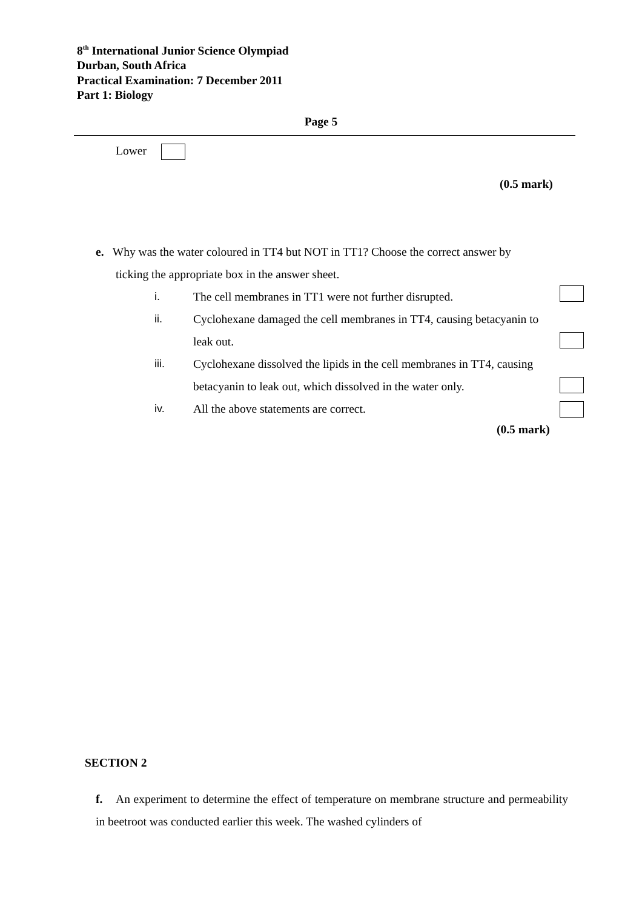8<sup>th</sup> International Junior Science Olympiad
Durban, South Africa
Practical Examination: 7 December 2011
Part 1: Biology
Page 5
Lower
(0.5 mark)
e. Why was the water coloured in TT4 but NOT in TT1? Choose the correct answer by
ticking the appropriate box in the answer sheet.
i. The cell membranes in TT1 were not further disrupted.
ii. Cyclohexane damaged the cell membranes in TT4, causing betacyanin to leak out.
iii. Cyclohexane dissolved the lipids in the cell membranes in TT4, causing betacyanin to leak out, which dissolved in the water only.
iv. All the above statements are correct.
(0.5 mark)
SECTION 2
f. An experiment to determine the effect of temperature on membrane structure and permeability in beetroot was conducted earlier this week. The washed cylinders of